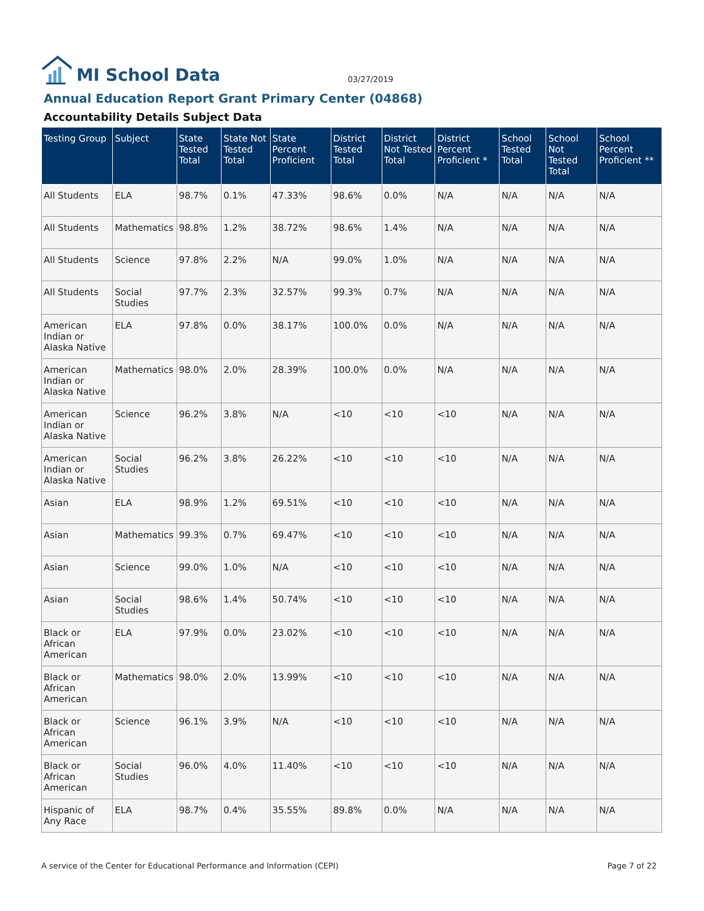MI School Data
03/27/2019
Annual Education Report Grant Primary Center (04868)
Accountability Details Subject Data
| Testing Group | Subject | State Tested Total | State Not Tested Total | State Percent Proficient | District Tested Total | District Not Tested Total | District Percent Proficient * | School Tested Total | School Not Tested Total | School Percent Proficient ** |
| --- | --- | --- | --- | --- | --- | --- | --- | --- | --- | --- |
| All Students | ELA | 98.7% | 0.1% | 47.33% | 98.6% | 0.0% | N/A | N/A | N/A | N/A |
| All Students | Mathematics | 98.8% | 1.2% | 38.72% | 98.6% | 1.4% | N/A | N/A | N/A | N/A |
| All Students | Science | 97.8% | 2.2% | N/A | 99.0% | 1.0% | N/A | N/A | N/A | N/A |
| All Students | Social Studies | 97.7% | 2.3% | 32.57% | 99.3% | 0.7% | N/A | N/A | N/A | N/A |
| American Indian or Alaska Native | ELA | 97.8% | 0.0% | 38.17% | 100.0% | 0.0% | N/A | N/A | N/A | N/A |
| American Indian or Alaska Native | Mathematics | 98.0% | 2.0% | 28.39% | 100.0% | 0.0% | N/A | N/A | N/A | N/A |
| American Indian or Alaska Native | Science | 96.2% | 3.8% | N/A | <10 | <10 | <10 | N/A | N/A | N/A |
| American Indian or Alaska Native | Social Studies | 96.2% | 3.8% | 26.22% | <10 | <10 | <10 | N/A | N/A | N/A |
| Asian | ELA | 98.9% | 1.2% | 69.51% | <10 | <10 | <10 | N/A | N/A | N/A |
| Asian | Mathematics | 99.3% | 0.7% | 69.47% | <10 | <10 | <10 | N/A | N/A | N/A |
| Asian | Science | 99.0% | 1.0% | N/A | <10 | <10 | <10 | N/A | N/A | N/A |
| Asian | Social Studies | 98.6% | 1.4% | 50.74% | <10 | <10 | <10 | N/A | N/A | N/A |
| Black or African American | ELA | 97.9% | 0.0% | 23.02% | <10 | <10 | <10 | N/A | N/A | N/A |
| Black or African American | Mathematics | 98.0% | 2.0% | 13.99% | <10 | <10 | <10 | N/A | N/A | N/A |
| Black or African American | Science | 96.1% | 3.9% | N/A | <10 | <10 | <10 | N/A | N/A | N/A |
| Black or African American | Social Studies | 96.0% | 4.0% | 11.40% | <10 | <10 | <10 | N/A | N/A | N/A |
| Hispanic of Any Race | ELA | 98.7% | 0.4% | 35.55% | 89.8% | 0.0% | N/A | N/A | N/A | N/A |
A service of the Center for Educational Performance and Information (CEPI) Page 7 of 22